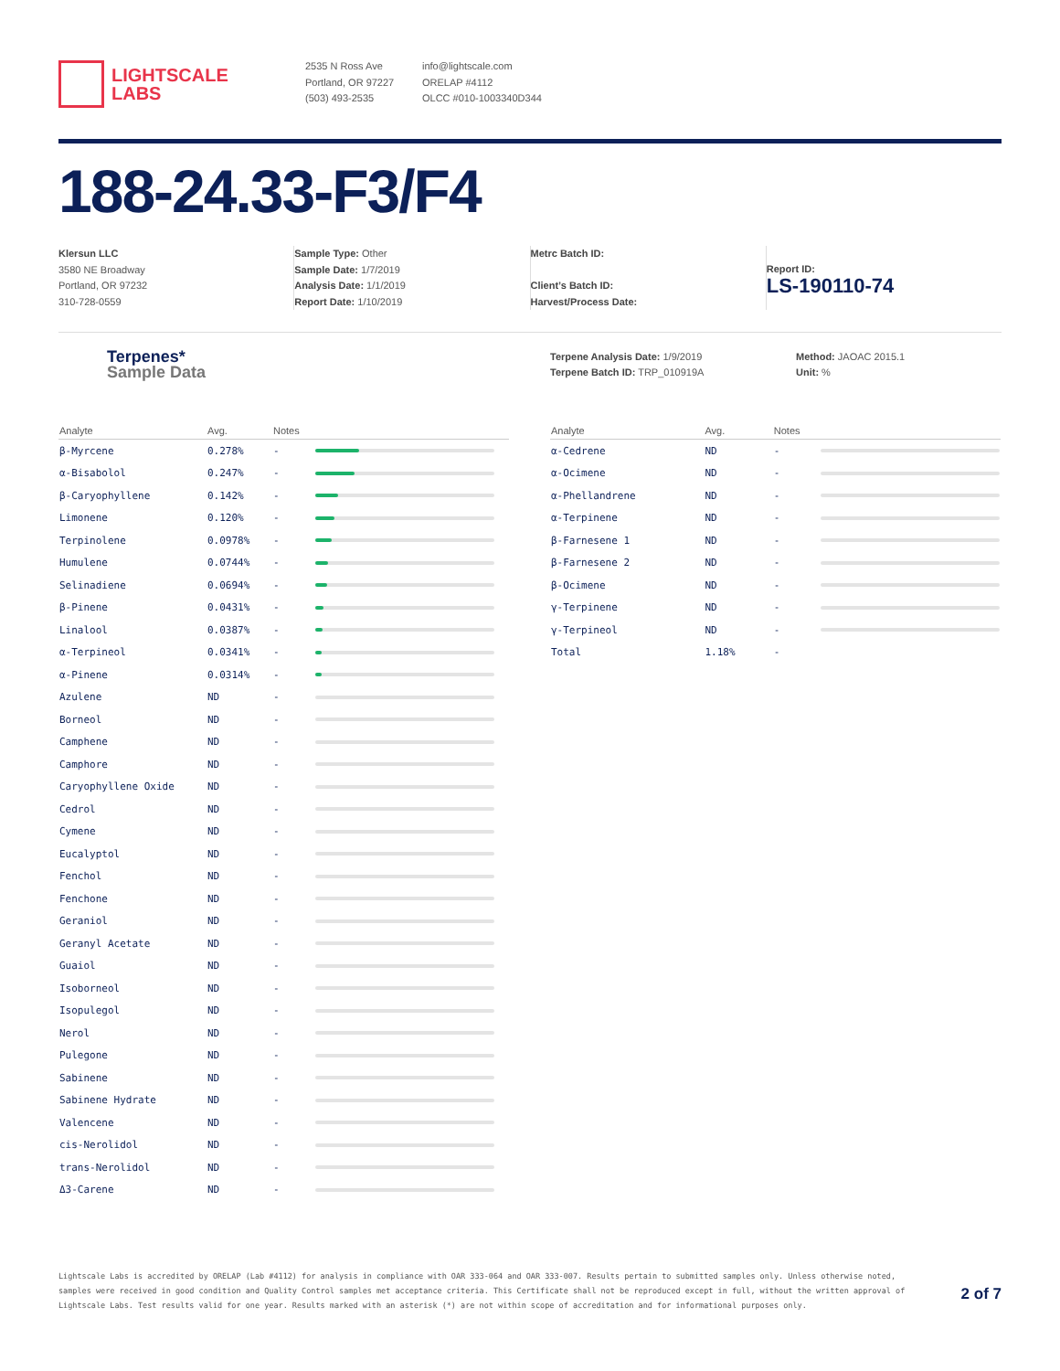LIGHTSCALE
LABS
2535 N Ross Ave
Portland, OR 97227
(503) 493-2535
info@lightscale.com
ORELAP #4112
OLCC #010-1003340D344
188-24.33-F3/F4
Klersun LLC
3580 NE Broadway
Portland, OR 97232
310-728-0559
Sample Type: Other
Sample Date: 1/7/2019
Analysis Date: 1/1/2019
Report Date: 1/10/2019
Metrc Batch ID:
Client’s Batch ID:
Harvest/Process Date:
Report ID:
LS-190110-74
Terpenes*
Sample Data
Terpene Analysis Date: 1/9/2019
Terpene Batch ID: TRP_010919A
Method: JAOAC 2015.1
Unit: %
| Analyte | Avg. | Notes | |
| --- | --- | --- | --- |
| β-Myrcene | 0.278% | - | |
| α-Bisabolol | 0.247% | - | |
| β-Caryophyllene | 0.142% | - | |
| Limonene | 0.120% | - | |
| Terpinolene | 0.0978% | - | |
| Humulene | 0.0744% | - | |
| Selinadiene | 0.0694% | - | |
| β-Pinene | 0.0431% | - | |
| Linalool | 0.0387% | - | |
| α-Terpineol | 0.0341% | - | |
| α-Pinene | 0.0314% | - | |
| Azulene | ND | - | |
| Borneol | ND | - | |
| Camphene | ND | - | |
| Camphore | ND | - | |
| Caryophyllene Oxide | ND | - | |
| Cedrol | ND | - | |
| Cymene | ND | - | |
| Eucalyptol | ND | - | |
| Fenchol | ND | - | |
| Fenchone | ND | - | |
| Geraniol | ND | - | |
| Geranyl Acetate | ND | - | |
| Guaiol | ND | - | |
| Isoborneol | ND | - | |
| Isopulegol | ND | - | |
| Nerol | ND | - | |
| Pulegone | ND | - | |
| Sabinene | ND | - | |
| Sabinene Hydrate | ND | - | |
| Valencene | ND | - | |
| cis-Nerolidol | ND | - | |
| trans-Nerolidol | ND | - | |
| Δ3-Carene | ND | - | |
| Analyte | Avg. | Notes | |
| --- | --- | --- | --- |
| α-Cedrene | ND | - | |
| α-Ocimene | ND | - | |
| α-Phellandrene | ND | - | |
| α-Terpinene | ND | - | |
| β-Farnesene 1 | ND | - | |
| β-Farnesene 2 | ND | - | |
| β-Ocimene | ND | - | |
| γ-Terpinene | ND | - | |
| γ-Terpineol | ND | - | |
| Total | 1.18% | - | |
Lightscale Labs is accredited by ORELAP (Lab #4112) for analysis in compliance with OAR 333-064 and OAR 333-007. Results pertain to submitted samples only. Unless otherwise noted, samples were received in good condition and Quality Control samples met acceptance criteria. This Certificate shall not be reproduced except in full, without the written approval of Lightscale Labs. Test results valid for one year. Results marked with an asterisk (*) are not within scope of accreditation and for informational purposes only.
2 of 7